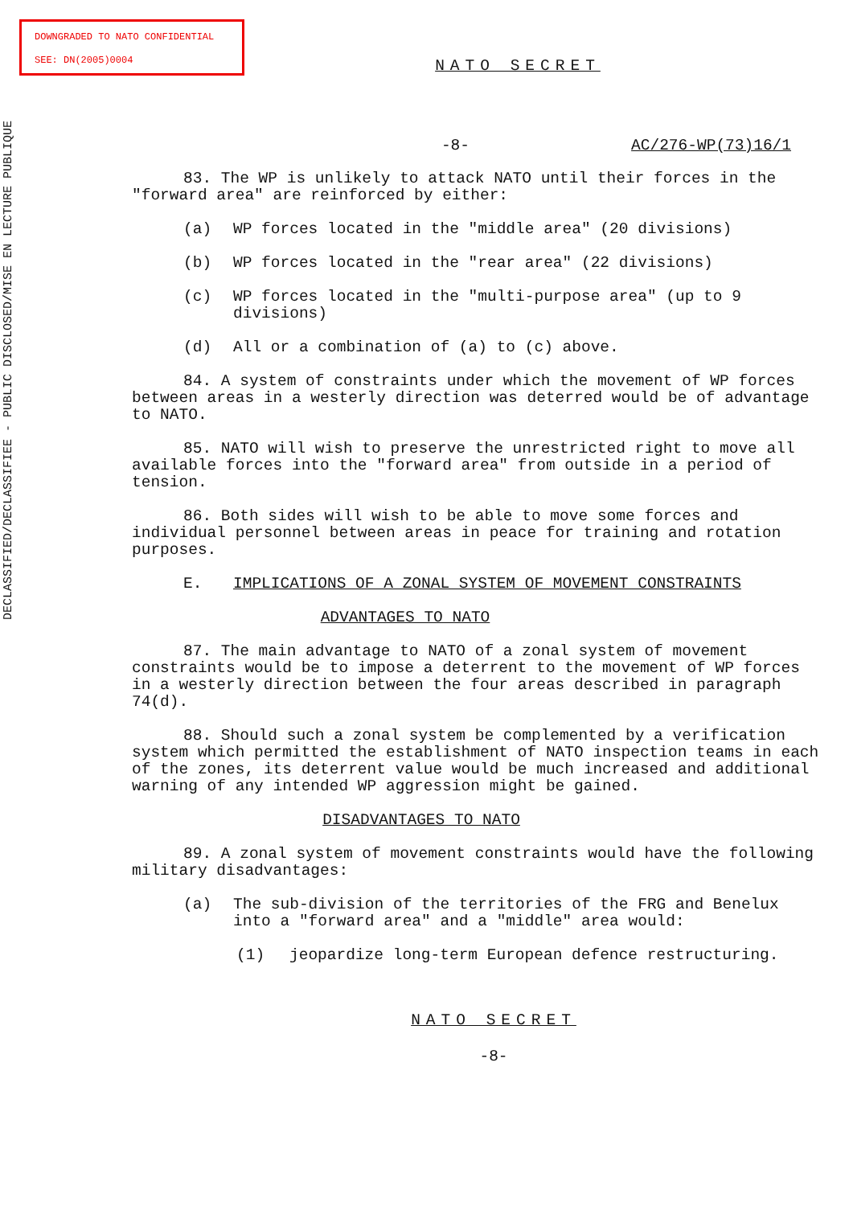DOWNGRADED TO NATO CONFIDENTIAL
SEE: DN(2005)0004
DECLASSIFIED/DECLASSIFIEE - PUBLIC DISCLOSED/MISE EN LECTURE PUBLIQUE
NATO SECRET
-8- AC/276-WP(73)16/1
83. The WP is unlikely to attack NATO until their forces in the "forward area" are reinforced by either:
(a) WP forces located in the "middle area" (20 divisions)
(b) WP forces located in the "rear area" (22 divisions)
(c) WP forces located in the "multi-purpose area" (up to 9 divisions)
(d) All or a combination of (a) to (c) above.
84. A system of constraints under which the movement of WP forces between areas in a westerly direction was deterred would be of advantage to NATO.
85. NATO will wish to preserve the unrestricted right to move all available forces into the "forward area" from outside in a period of tension.
86. Both sides will wish to be able to move some forces and individual personnel between areas in peace for training and rotation purposes.
E. IMPLICATIONS OF A ZONAL SYSTEM OF MOVEMENT CONSTRAINTS
ADVANTAGES TO NATO
87. The main advantage to NATO of a zonal system of movement constraints would be to impose a deterrent to the movement of WP forces in a westerly direction between the four areas described in paragraph 74(d).
88. Should such a zonal system be complemented by a verification system which permitted the establishment of NATO inspection teams in each of the zones, its deterrent value would be much increased and additional warning of any intended WP aggression might be gained.
DISADVANTAGES TO NATO
89. A zonal system of movement constraints would have the following military disadvantages:
(a) The sub-division of the territories of the FRG and Benelux into a "forward area" and a "middle" area would:
(1) jeopardize long-term European defence restructuring.
NATO SECRET
-8-